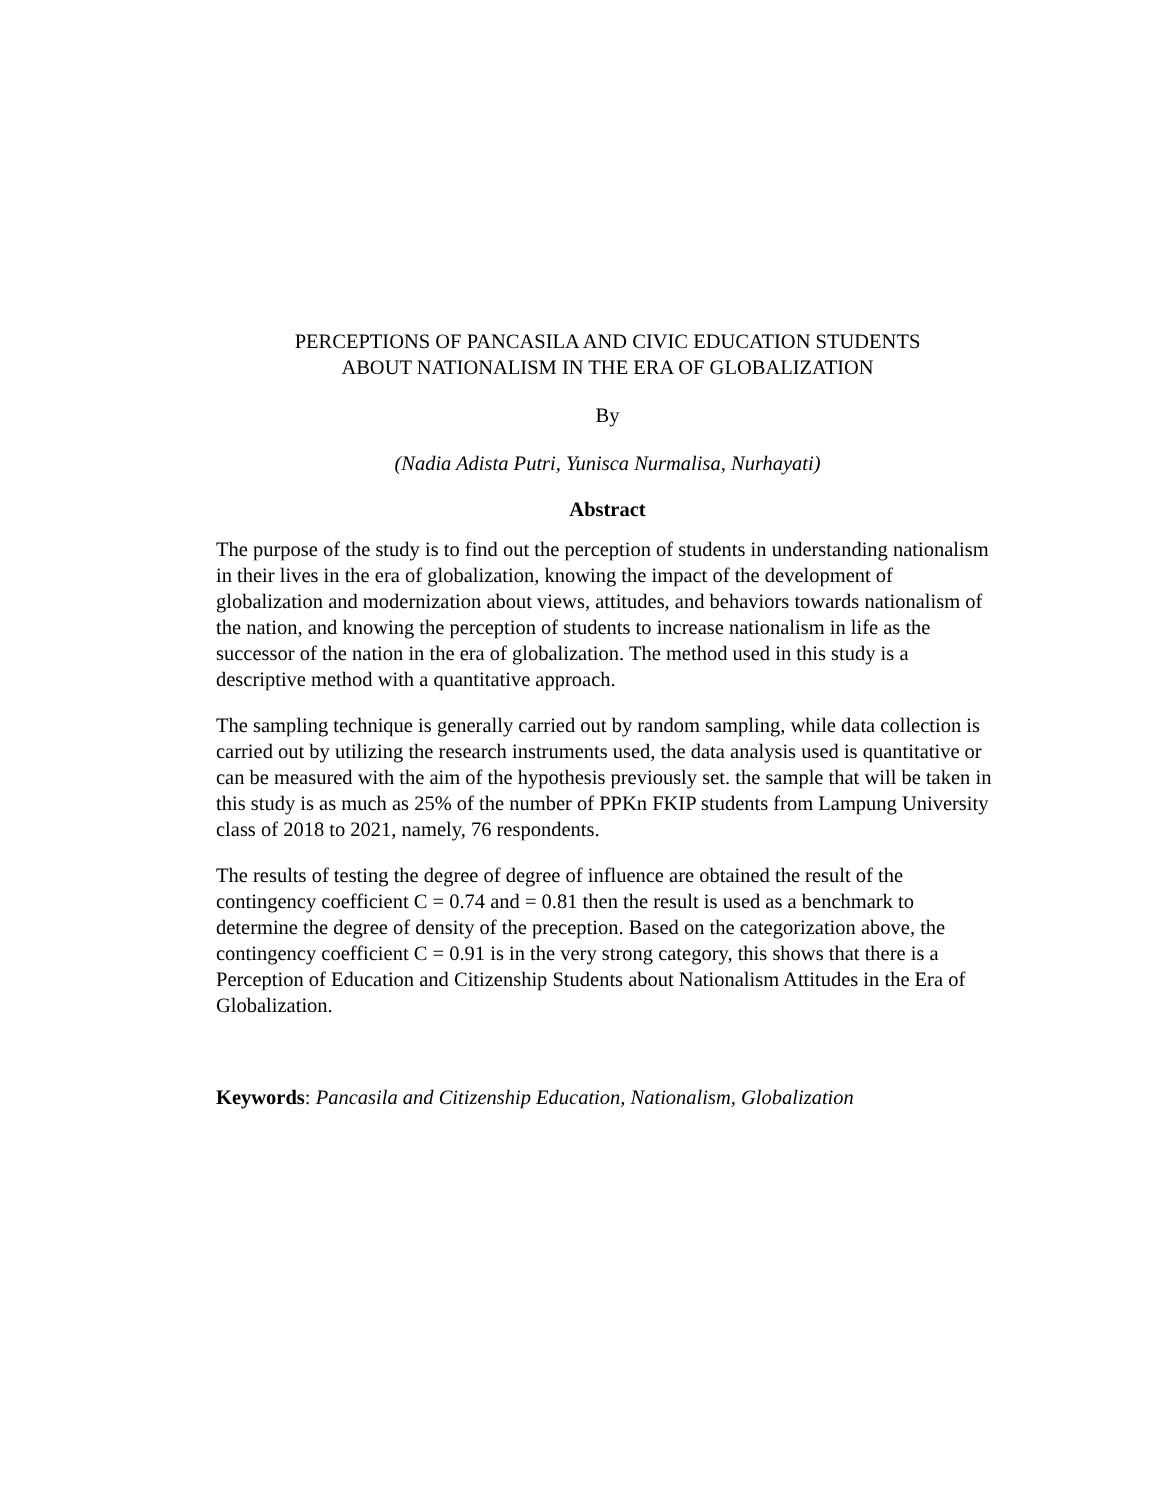PERCEPTIONS OF PANCASILA AND CIVIC EDUCATION STUDENTS
ABOUT NATIONALISM IN THE ERA OF GLOBALIZATION
By
(Nadia Adista Putri, Yunisca Nurmalisa, Nurhayati)
Abstract
The purpose of the study is to find out the perception of students in understanding nationalism in their lives in the era of globalization, knowing the impact of the development of globalization and modernization about views, attitudes, and behaviors towards nationalism of the nation, and knowing the perception of students to increase nationalism in life as the successor of the nation in the era of globalization. The method used in this study is a descriptive method with a quantitative approach.
The sampling technique is generally carried out by random sampling, while data collection is carried out by utilizing the research instruments used, the data analysis used is quantitative or can be measured with the aim of the hypothesis previously set. the sample that will be taken in this study is as much as 25% of the number of PPKn FKIP students from Lampung University class of 2018 to 2021, namely, 76 respondents.
The results of testing the degree of degree of influence are obtained the result of the contingency coefficient C = 0.74 and = 0.81 then the result is used as a benchmark to determine the degree of density of the preception. Based on the categorization above, the contingency coefficient C = 0.91 is in the very strong category, this shows that there is a Perception of Education and Citizenship Students about Nationalism Attitudes in the Era of Globalization.
Keywords: Pancasila and Citizenship Education, Nationalism, Globalization